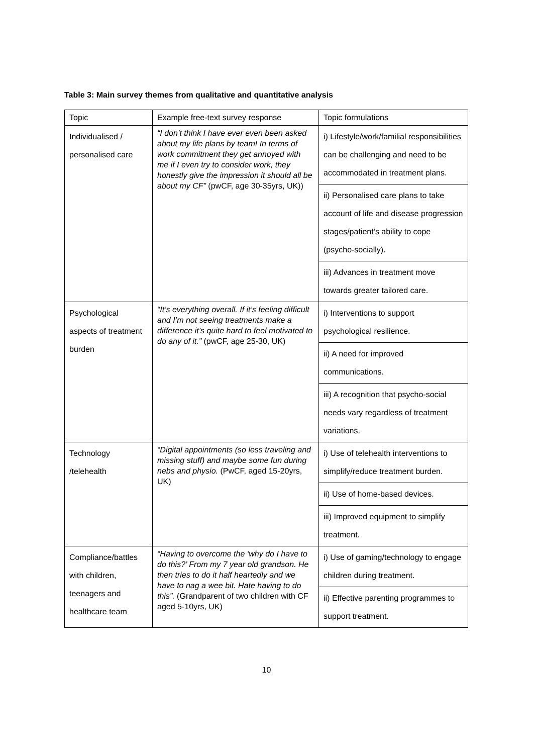Table 3: Main survey themes from qualitative and quantitative analysis
| Topic | Example free-text survey response | Topic formulations |
| Individualised / personalised care | “I don’t think I have ever even been asked about my life plans by team! In terms of work commitment they get annoyed with me if I even try to consider work, they honestly give the impression it should all be about my CF” (pwCF, age 30-35yrs, UK)) | i) Lifestyle/work/familial responsibilities can be challenging and need to be accommodated in treatment plans. |
| | | ii) Personalised care plans to take account of life and disease progression stages/patient’s ability to cope (psycho-socially). |
| | | iii) Advances in treatment move towards greater tailored care. |
| Psychological aspects of treatment burden | “It’s everything overall. If it’s feeling difficult and I’m not seeing treatments make a difference it’s quite hard to feel motivated to do any of it.” (pwCF, age 25-30, UK) | i) Interventions to support psychological resilience. |
| | | ii) A need for improved communications. |
| | | iii) A recognition that psycho-social needs vary regardless of treatment variations. |
| Technology /telehealth | “Digital appointments (so less traveling and missing stuff) and maybe some fun during nebs and physio. (PwCF, aged 15-20yrs, UK) | i) Use of telehealth interventions to simplify/reduce treatment burden. |
| | | ii) Use of home-based devices. |
| | | iii) Improved equipment to simplify treatment. |
| Compliance/battles with children, teenagers and healthcare team | “Having to overcome the ‘why do I have to do this?’ From my 7 year old grandson. He then tries to do it half heartedly and we have to nag a wee bit. Hate having to do this”. (Grandparent of two children with CF aged 5-10yrs, UK) | i) Use of gaming/technology to engage children during treatment. |
| | | ii) Effective parenting programmes to support treatment. |
10